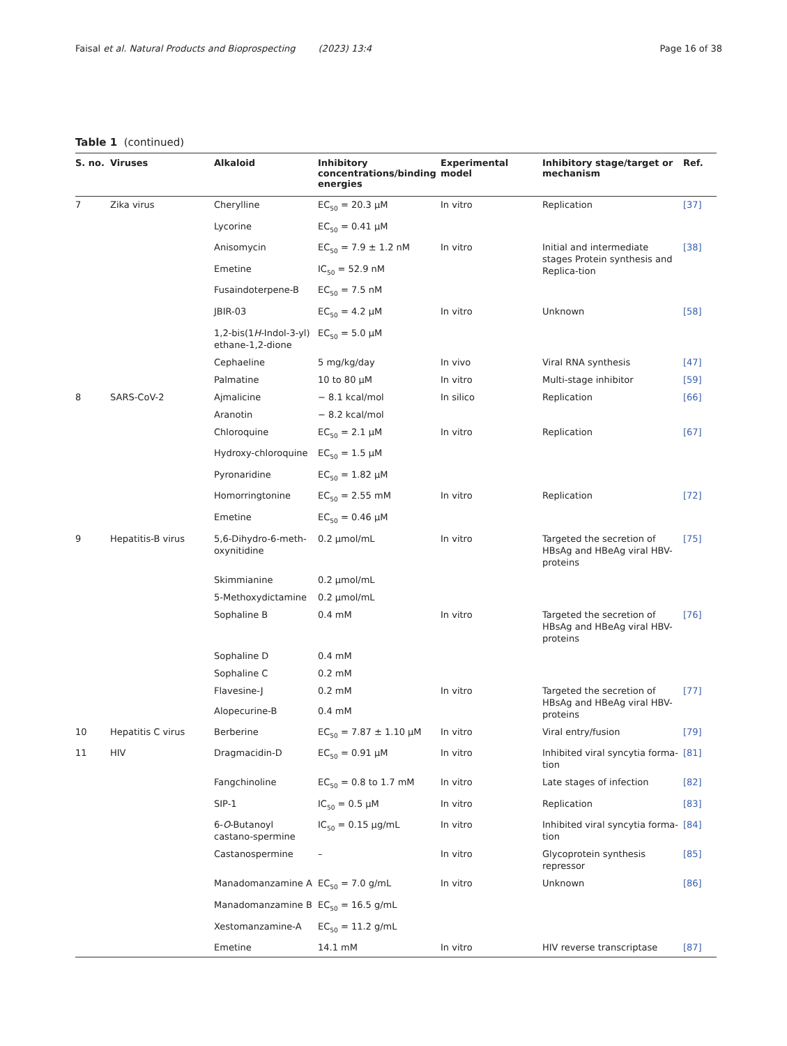Faisal et al. Natural Products and Bioprospecting (2023) 13:4 Page 16 of 38
Table 1 (continued)
| S. no. | Viruses | Alkaloid | Inhibitory concentrations/binding energies | Experimental model | Inhibitory stage/target or mechanism | Ref. |
| --- | --- | --- | --- | --- | --- | --- |
| 7 | Zika virus | Cherylline | EC<sub>50</sub> = 20.3 μM | In vitro | Replication | [37] |
| | | Lycorine | EC<sub>50</sub> = 0.41 μM | | | |
| | | Anisomycin | EC<sub>50</sub> = 7.9 ± 1.2 nM | In vitro | Initial and intermediate stages Protein synthesis and Replica-tion | [38] |
| | | Emetine | IC<sub>50</sub> = 52.9 nM | | | |
| | | Fusaindoterpene-B | EC<sub>50</sub> = 7.5 nM | | | |
| | | JBIR-03 | EC<sub>50</sub> = 4.2 μM | In vitro | Unknown | [58] |
| | | 1,2-bis(1 H -Indol-3-yl) ethane-1,2-dione | EC<sub>50</sub> = 5.0 μM | | | |
| | | Cephaeline | 5 mg/kg/day | In vivo | Viral RNA synthesis | [47] |
| | | Palmatine | 10 to 80 μM | In vitro | Multi-stage inhibitor | [59] |
| 8 | SARS-CoV-2 | Ajmalicine | − 8.1 kcal/mol | In silico | Replication | [66] |
| | | Aranotin | − 8.2 kcal/mol | | | |
| | | Chloroquine | EC<sub>50</sub> = 2.1 μM | In vitro | Replication | [67] |
| | | Hydroxy-chloroquine | EC<sub>50</sub> = 1.5 μM | | | |
| | | Pyronaridine | EC<sub>50</sub> = 1.82 μM | | | |
| | | Homorringtonine | EC<sub>50</sub> = 2.55 mM | In vitro | Replication | [72] |
| | | Emetine | EC<sub>50</sub> = 0.46 μM | | | |
| 9 | Hepatitis-B virus | 5,6-Dihydro-6-meth-oxynitidine | 0.2 μmol/mL | In vitro | Targeted the secretion of HBsAg and HBeAg viral HBV-proteins | [75] |
| | | Skimmianine | 0.2 μmol/mL | | | |
| | | 5-Methoxydictamine | 0.2 μmol/mL | | | |
| | | Sophaline B | 0.4 mM | In vitro | Targeted the secretion of HBsAg and HBeAg viral HBV-proteins | [76] |
| | | Sophaline D | 0.4 mM | | | |
| | | Sophaline C | 0.2 mM | | | |
| | | Flavesine-J | 0.2 mM | In vitro | Targeted the secretion of HBsAg and HBeAg viral HBV-proteins | [77] |
| | | Alopecurine-B | 0.4 mM | | | |
| 10 | Hepatitis C virus | Berberine | EC<sub>50</sub> = 7.87 ± 1.10 μM | In vitro | Viral entry/fusion | [79] |
| 11 | HIV | Dragmacidin-D | EC<sub>50</sub> = 0.91 μM | In vitro | Inhibited viral syncytia forma-tion | [81] |
| | | Fangchinoline | EC<sub>50</sub> = 0.8 to 1.7 mM | In vitro | Late stages of infection | [82] |
| | | SIP-1 | IC<sub>50</sub> = 0.5 μM | In vitro | Replication | [83] |
| | | 6- O -Butanoyl castano-spermine | IC<sub>50</sub> = 0.15 μg/mL | In vitro | Inhibited viral syncytia forma-tion | [84] |
| | | Castanospermine | – | In vitro | Glycoprotein synthesis repressor | [85] |
| | | Manadomanzamine A | EC<sub>50</sub> = 7.0 g/mL | In vitro | Unknown | [86] |
| | | Manadomanzamine B | EC<sub>50</sub> = 16.5 g/mL | | | |
| | | Xestomanzamine-A | EC<sub>50</sub> = 11.2 g/mL | | | |
| | | Emetine | 14.1 mM | In vitro | HIV reverse transcriptase | [87] |